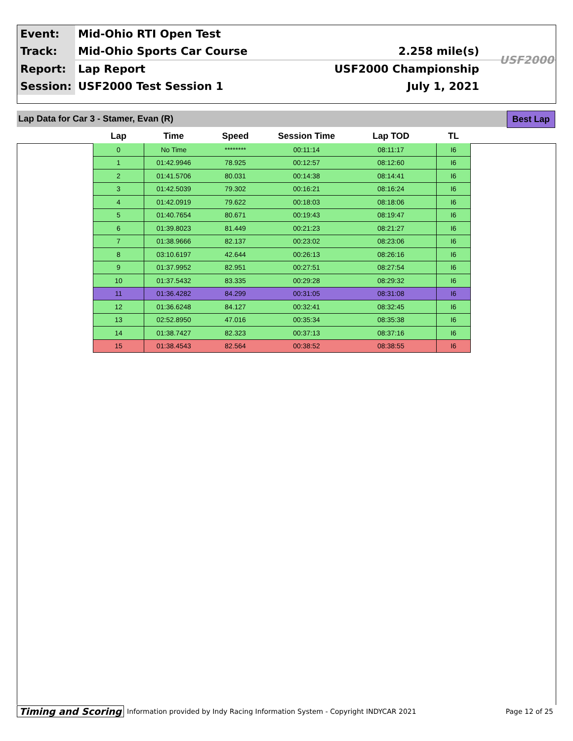| Event: | Mid-Ohio RTI Open Test | |
| Track: | Mid-Ohio Sports Car Course | 2.258 mile(s) |
| Report: | Lap Report | USF2000 Championship |
| Session: | USF2000 Test Session 1 | July 1, 2021 |
USF2000
Lap Data for Car 3 - Stamer, Evan (R)
Best Lap
| Lap | Time | Speed | Session Time | Lap TOD | TL |
| --- | --- | --- | --- | --- | --- |
| 0 | No Time | ******** | 00:11:14 | 08:11:17 | I6 |
| 1 | 01:42.9946 | 78.925 | 00:12:57 | 08:12:60 | I6 |
| 2 | 01:41.5706 | 80.031 | 00:14:38 | 08:14:41 | I6 |
| 3 | 01:42.5039 | 79.302 | 00:16:21 | 08:16:24 | I6 |
| 4 | 01:42.0919 | 79.622 | 00:18:03 | 08:18:06 | I6 |
| 5 | 01:40.7654 | 80.671 | 00:19:43 | 08:19:47 | I6 |
| 6 | 01:39.8023 | 81.449 | 00:21:23 | 08:21:27 | I6 |
| 7 | 01:38.9666 | 82.137 | 00:23:02 | 08:23:06 | I6 |
| 8 | 03:10.6197 | 42.644 | 00:26:13 | 08:26:16 | I6 |
| 9 | 01:37.9952 | 82.951 | 00:27:51 | 08:27:54 | I6 |
| 10 | 01:37.5432 | 83.335 | 00:29:28 | 08:29:32 | I6 |
| 11 | 01:36.4282 | 84.299 | 00:31:05 | 08:31:08 | I6 |
| 12 | 01:36.6248 | 84.127 | 00:32:41 | 08:32:45 | I6 |
| 13 | 02:52.8950 | 47.016 | 00:35:34 | 08:35:38 | I6 |
| 14 | 01:38.7427 | 82.323 | 00:37:13 | 08:37:16 | I6 |
| 15 | 01:38.4543 | 82.564 | 00:38:52 | 08:38:55 | I6 |
Timing and Scoring Information provided by Indy Racing Information System - Copyright INDYCAR 2021 Page 12 of 25